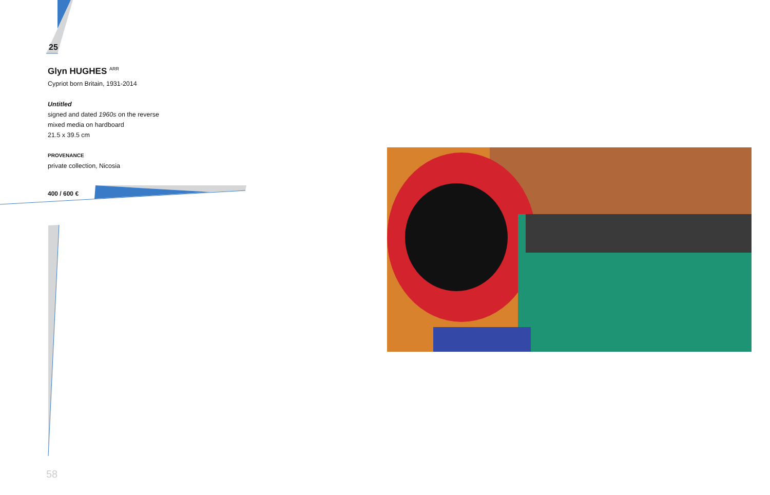25
Glyn HUGHES <sup>ARR</sup>
Cypriot born Britain, 1931-2014
Untitled
signed and dated 1960s on the reverse
mixed media on hardboard
21.5 x 39.5 cm
PROVENANCE
private collection, Nicosia
400 / 600 €
58